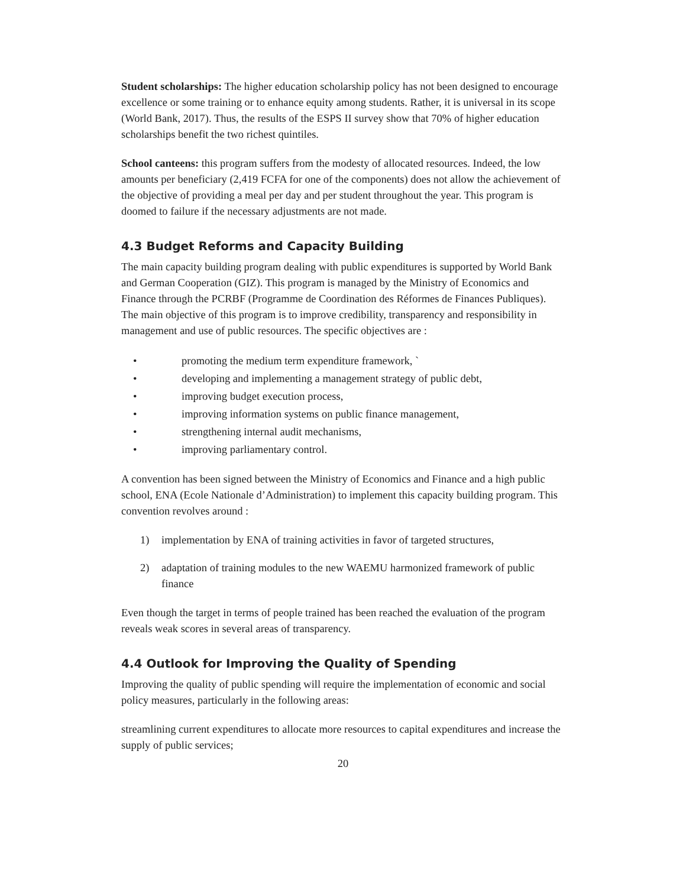Student scholarships: The higher education scholarship policy has not been designed to encourage excellence or some training or to enhance equity among students. Rather, it is universal in its scope (World Bank, 2017). Thus, the results of the ESPS II survey show that 70% of higher education scholarships benefit the two richest quintiles.
School canteens: this program suffers from the modesty of allocated resources. Indeed, the low amounts per beneficiary (2,419 FCFA for one of the components) does not allow the achievement of the objective of providing a meal per day and per student throughout the year. This program is doomed to failure if the necessary adjustments are not made.
4.3 Budget Reforms and Capacity Building
The main capacity building program dealing with public expenditures is supported by World Bank and German Cooperation (GIZ). This program is managed by the Ministry of Economics and Finance through the PCRBF (Programme de Coordination des Réformes de Finances Publiques). The main objective of this program is to improve credibility, transparency and responsibility in management and use of public resources. The specific objectives are :
• promoting the medium term expenditure framework, `
• developing and implementing a management strategy of public debt,
• improving budget execution process,
• improving information systems on public finance management,
• strengthening internal audit mechanisms,
• improving parliamentary control.
A convention has been signed between the Ministry of Economics and Finance and a high public school, ENA (Ecole Nationale d’Administration) to implement this capacity building program. This convention revolves around :
1) implementation by ENA of training activities in favor of targeted structures,
2) adaptation of training modules to the new WAEMU harmonized framework of public finance
Even though the target in terms of people trained has been reached the evaluation of the program reveals weak scores in several areas of transparency.
4.4 Outlook for Improving the Quality of Spending
Improving the quality of public spending will require the implementation of economic and social policy measures, particularly in the following areas:
streamlining current expenditures to allocate more resources to capital expenditures and increase the supply of public services;
20